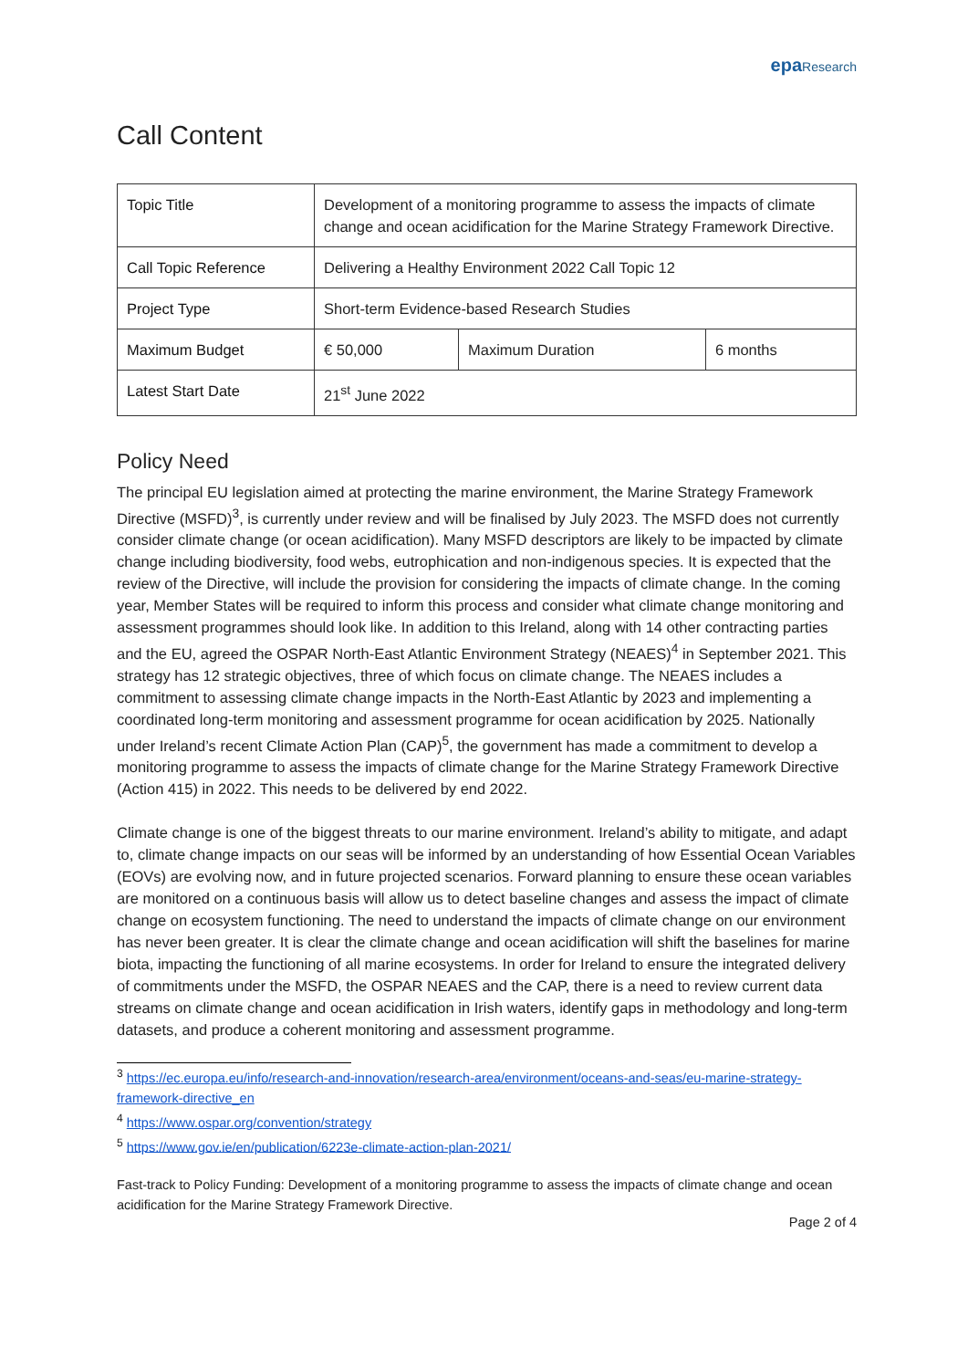epa Research
Call Content
| Topic Title | Development of a monitoring programme to assess the impacts of climate change and ocean acidification for the Marine Strategy Framework Directive. | | |
| Call Topic Reference | Delivering a Healthy Environment 2022 Call Topic 12 | | |
| Project Type | Short-term Evidence-based Research Studies | | |
| Maximum Budget | € 50,000 | Maximum Duration | 6 months |
| Latest Start Date | 21<sup>st</sup> June 2022 | | |
Policy Need
The principal EU legislation aimed at protecting the marine environment, the Marine Strategy Framework Directive (MSFD)<sup>3</sup>, is currently under review and will be finalised by July 2023. The MSFD does not currently consider climate change (or ocean acidification). Many MSFD descriptors are likely to be impacted by climate change including biodiversity, food webs, eutrophication and non-indigenous species. It is expected that the review of the Directive, will include the provision for considering the impacts of climate change. In the coming year, Member States will be required to inform this process and consider what climate change monitoring and assessment programmes should look like. In addition to this Ireland, along with 14 other contracting parties and the EU, agreed the OSPAR North-East Atlantic Environment Strategy (NEAES)<sup>4</sup> in September 2021. This strategy has 12 strategic objectives, three of which focus on climate change. The NEAES includes a commitment to assessing climate change impacts in the North-East Atlantic by 2023 and implementing a coordinated long-term monitoring and assessment programme for ocean acidification by 2025. Nationally under Ireland’s recent Climate Action Plan (CAP)<sup>5</sup>, the government has made a commitment to develop a monitoring programme to assess the impacts of climate change for the Marine Strategy Framework Directive (Action 415) in 2022. This needs to be delivered by end 2022.
Climate change is one of the biggest threats to our marine environment. Ireland’s ability to mitigate, and adapt to, climate change impacts on our seas will be informed by an understanding of how Essential Ocean Variables (EOVs) are evolving now, and in future projected scenarios. Forward planning to ensure these ocean variables are monitored on a continuous basis will allow us to detect baseline changes and assess the impact of climate change on ecosystem functioning. The need to understand the impacts of climate change on our environment has never been greater. It is clear the climate change and ocean acidification will shift the baselines for marine biota, impacting the functioning of all marine ecosystems. In order for Ireland to ensure the integrated delivery of commitments under the MSFD, the OSPAR NEAES and the CAP, there is a need to review current data streams on climate change and ocean acidification in Irish waters, identify gaps in methodology and long-term datasets, and produce a coherent monitoring and assessment programme.
<sup>3</sup> https://ec.europa.eu/info/research-and-innovation/research-area/environment/oceans-and-seas/eu-marine-strategy-framework-directive_en
<sup>4</sup> https://www.ospar.org/convention/strategy
<sup>5</sup> https://www.gov.ie/en/publication/6223e-climate-action-plan-2021/
Fast-track to Policy Funding: Development of a monitoring programme to assess the impacts of climate change and ocean acidification for the Marine Strategy Framework Directive.
Page 2 of 4